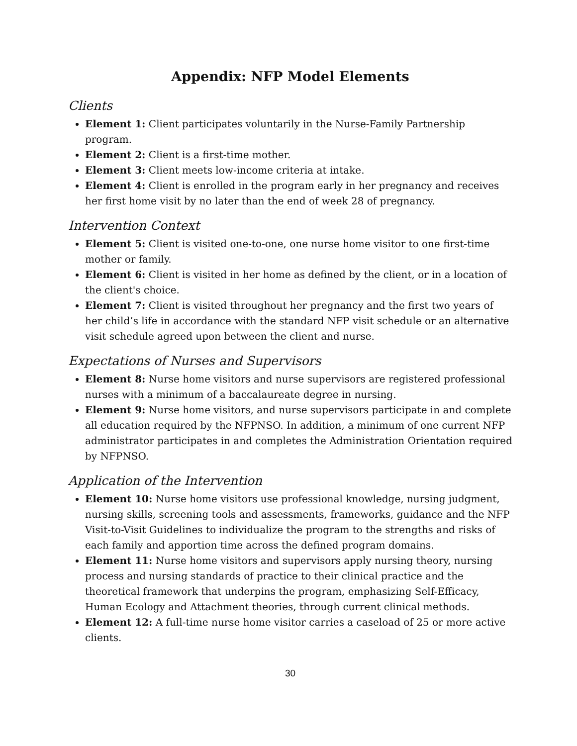Appendix: NFP Model Elements
Clients
Element 1: Client participates voluntarily in the Nurse-Family Partnership program.
Element 2: Client is a first-time mother.
Element 3: Client meets low-income criteria at intake.
Element 4: Client is enrolled in the program early in her pregnancy and receives her first home visit by no later than the end of week 28 of pregnancy.
Intervention Context
Element 5: Client is visited one-to-one, one nurse home visitor to one first-time mother or family.
Element 6: Client is visited in her home as defined by the client, or in a location of the client's choice.
Element 7: Client is visited throughout her pregnancy and the first two years of her child’s life in accordance with the standard NFP visit schedule or an alternative visit schedule agreed upon between the client and nurse.
Expectations of Nurses and Supervisors
Element 8: Nurse home visitors and nurse supervisors are registered professional nurses with a minimum of a baccalaureate degree in nursing.
Element 9: Nurse home visitors, and nurse supervisors participate in and complete all education required by the NFPNSO. In addition, a minimum of one current NFP administrator participates in and completes the Administration Orientation required by NFPNSO.
Application of the Intervention
Element 10: Nurse home visitors use professional knowledge, nursing judgment, nursing skills, screening tools and assessments, frameworks, guidance and the NFP Visit-to-Visit Guidelines to individualize the program to the strengths and risks of each family and apportion time across the defined program domains.
Element 11: Nurse home visitors and supervisors apply nursing theory, nursing process and nursing standards of practice to their clinical practice and the theoretical framework that underpins the program, emphasizing Self-Efficacy, Human Ecology and Attachment theories, through current clinical methods.
Element 12: A full-time nurse home visitor carries a caseload of 25 or more active clients.
30